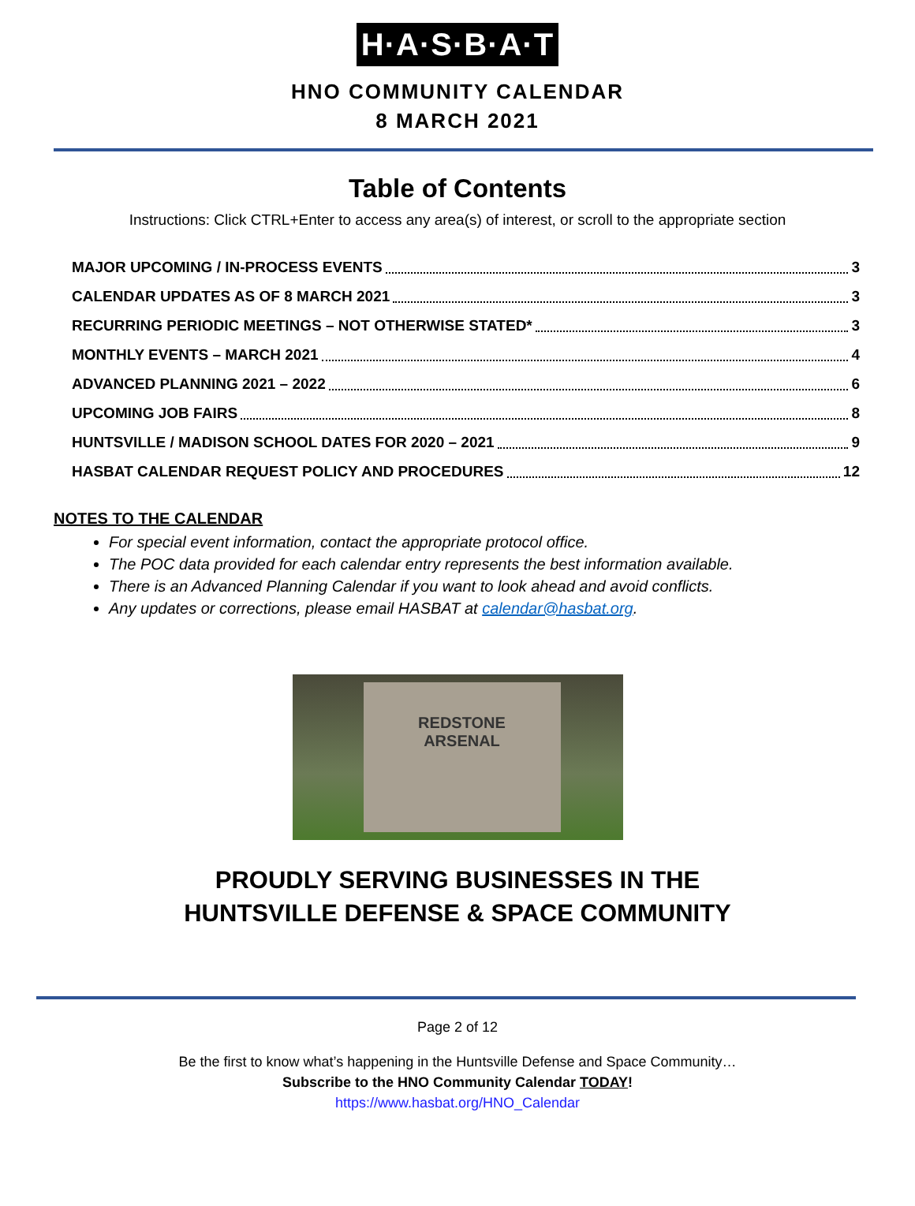H·A·S·B·A·T
HNO COMMUNITY CALENDAR
8 MARCH 2021
Table of Contents
Instructions: Click CTRL+Enter to access any area(s) of interest, or scroll to the appropriate section
MAJOR UPCOMING / IN-PROCESS EVENTS 3
CALENDAR UPDATES AS OF 8 MARCH 2021 3
RECURRING PERIODIC MEETINGS – NOT OTHERWISE STATED* 3
MONTHLY EVENTS – MARCH 2021 4
ADVANCED PLANNING 2021 – 2022 6
UPCOMING JOB FAIRS 8
HUNTSVILLE / MADISON SCHOOL DATES FOR 2020 – 2021 9
HASBAT CALENDAR REQUEST POLICY AND PROCEDURES 12
NOTES TO THE CALENDAR
For special event information, contact the appropriate protocol office.
The POC data provided for each calendar entry represents the best information available.
There is an Advanced Planning Calendar if you want to look ahead and avoid conflicts.
Any updates or corrections, please email HASBAT at calendar@hasbat.org.
REDSTONE
ARSENAL
PROUDLY SERVING BUSINESSES IN THE
HUNTSVILLE DEFENSE & SPACE COMMUNITY
Page 2 of 12
Be the first to know what’s happening in the Huntsville Defense and Space Community…
Subscribe to the HNO Community Calendar TODAY!
https://www.hasbat.org/HNO_Calendar